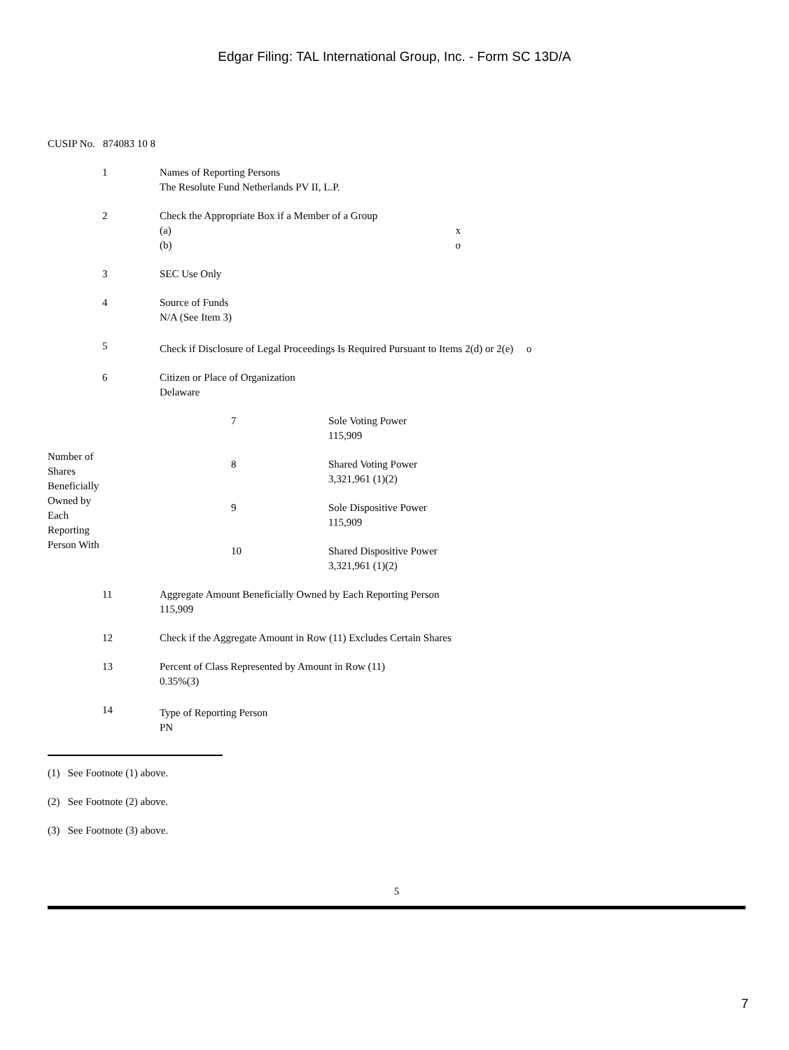Edgar Filing: TAL International Group, Inc. - Form SC 13D/A
CUSIP No. 874083 10 8
| 1 | Names of Reporting Persons The Resolute Fund Netherlands PV II, L.P. |
| 2 | Check the Appropriate Box if a Member of a Group (a) x (b) o |
| 3 | SEC Use Only |
| 4 | Source of Funds N/A (See Item 3) |
| 5 | Check if Disclosure of Legal Proceedings Is Required Pursuant to Items 2(d) or 2(e) o |
| 6 | Citizen or Place of Organization Delaware |
| Number of Shares Beneficially Owned by Each Reporting Person With | 7 | Sole Voting Power 115,909 |
| | 8 | Shared Voting Power 3,321,961 (1)(2) |
| | 9 | Sole Dispositive Power 115,909 |
| | 10 | Shared Dispositive Power 3,321,961 (1)(2) |
| 11 | Aggregate Amount Beneficially Owned by Each Reporting Person 115,909 |
| 12 | Check if the Aggregate Amount in Row (11) Excludes Certain Shares |
| 13 | Percent of Class Represented by Amount in Row (11) 0.35%(3) |
| 14 | Type of Reporting Person PN |
(1) See Footnote (1) above.
(2) See Footnote (2) above.
(3) See Footnote (3) above.
5
7